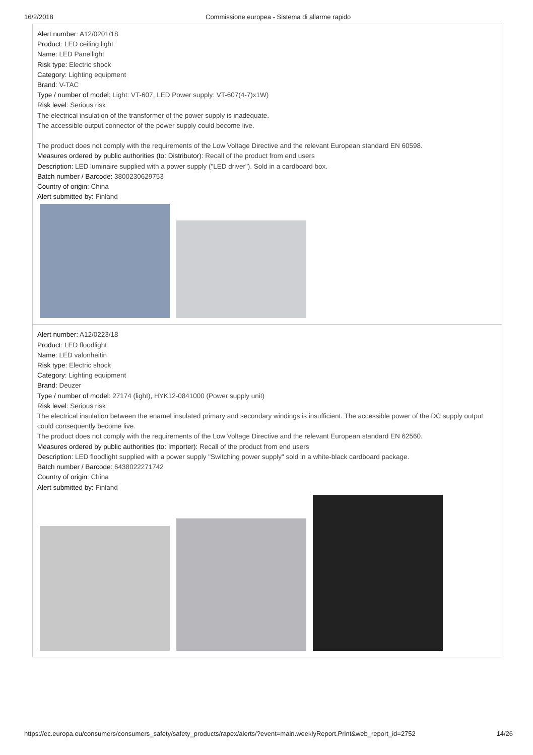16/2/2018 Commissione europea - Sistema di allarme rapido
Alert number: A12/0201/18
Product: LED ceiling light
Name: LED Panellight
Risk type: Electric shock
Category: Lighting equipment
Brand: V-TAC
Type / number of model: Light: VT-607, LED Power supply: VT-607(4-7)x1W)
Risk level: Serious risk
The electrical insulation of the transformer of the power supply is inadequate.
The accessible output connector of the power supply could become live.
The product does not comply with the requirements of the Low Voltage Directive and the relevant European standard EN 60598.
Measures ordered by public authorities (to: Distributor): Recall of the product from end users
Description: LED luminaire supplied with a power supply ("LED driver"). Sold in a cardboard box.
Batch number / Barcode: 3800230629753
Country of origin: China
Alert submitted by: Finland
Alert number: A12/0223/18
Product: LED floodlight
Name: LED valonheitin
Risk type: Electric shock
Category: Lighting equipment
Brand: Deuzer
Type / number of model: 27174 (light), HYK12-0841000 (Power supply unit)
Risk level: Serious risk
The electrical insulation between the enamel insulated primary and secondary windings is insufficient. The accessible power of the DC supply output could consequently become live.
The product does not comply with the requirements of the Low Voltage Directive and the relevant European standard EN 62560.
Measures ordered by public authorities (to: Importer): Recall of the product from end users
Description: LED floodlight supplied with a power supply "Switching power supply" sold in a white-black cardboard package.
Batch number / Barcode: 6438022271742
Country of origin: China
Alert submitted by: Finland
https://ec.europa.eu/consumers/consumers_safety/safety_products/rapex/alerts/?event=main.weeklyReport.Print&web_report_id=2752 14/26